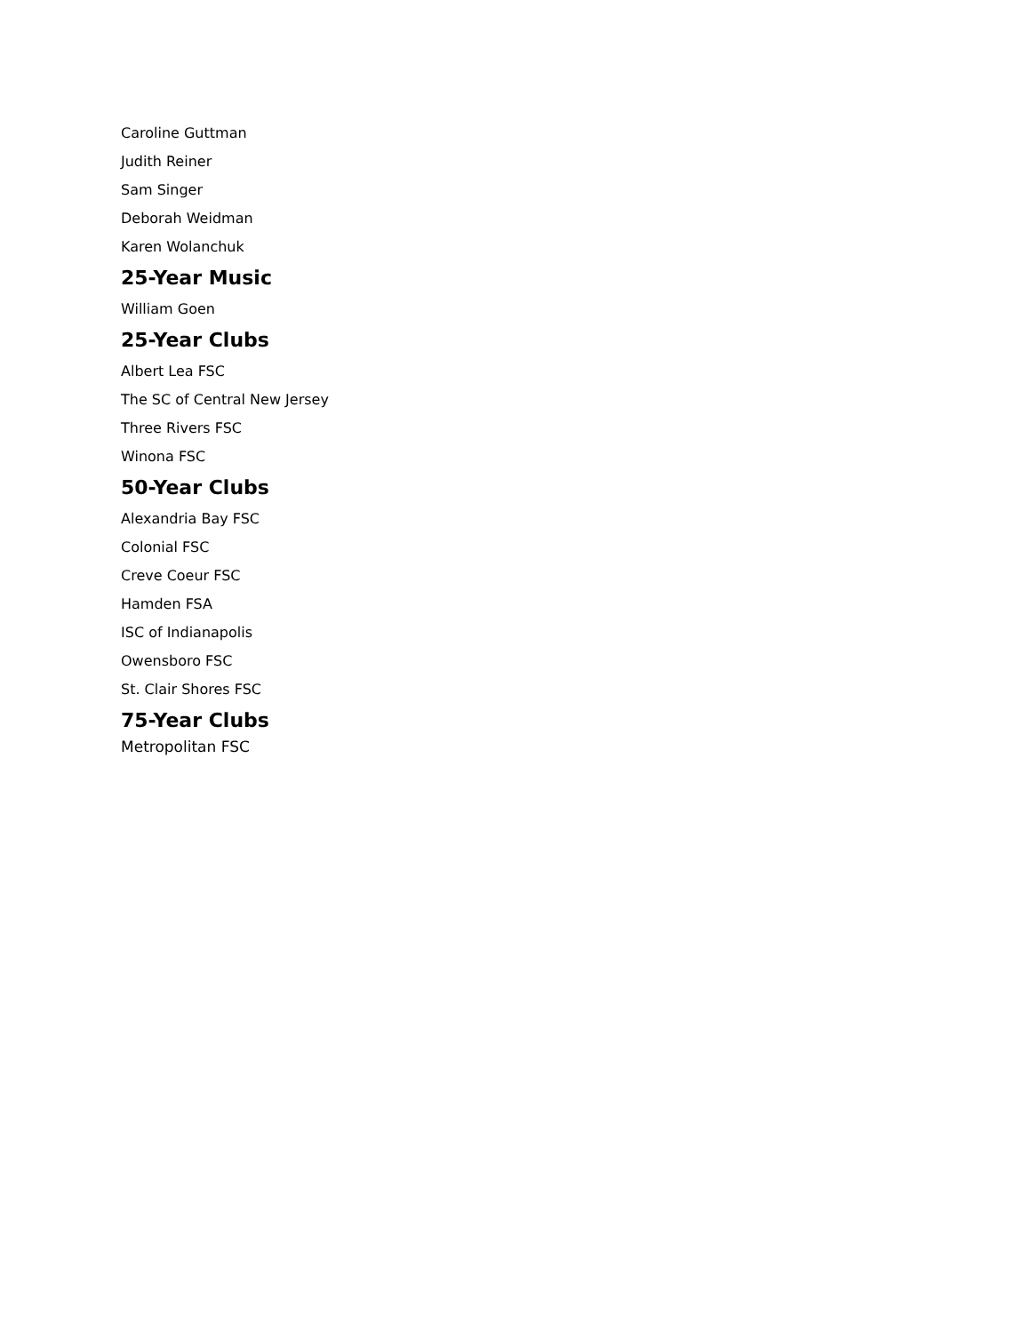Caroline Guttman
Judith Reiner
Sam Singer
Deborah Weidman
Karen Wolanchuk
25-Year Music
William Goen
25-Year Clubs
Albert Lea FSC
The SC of Central New Jersey
Three Rivers FSC
Winona FSC
50-Year Clubs
Alexandria Bay FSC
Colonial FSC
Creve Coeur FSC
Hamden FSA
ISC of Indianapolis
Owensboro FSC
St. Clair Shores FSC
75-Year Clubs
Metropolitan FSC